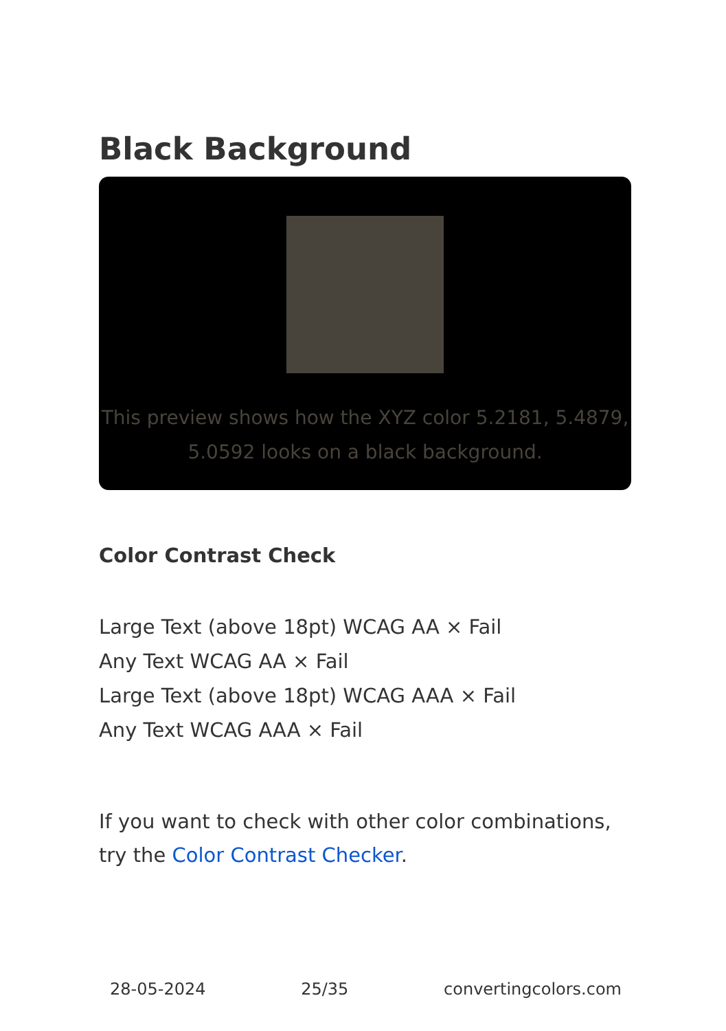Black Background
This preview shows how the XYZ color 5.2181, 5.4879, 5.0592 looks on a black background.
Color Contrast Check
Large Text (above 18pt) WCAG AA × Fail
Any Text WCAG AA × Fail
Large Text (above 18pt) WCAG AAA × Fail
Any Text WCAG AAA × Fail
If you want to check with other color combinations, try the Color Contrast Checker.
28-05-2024 25/35 convertingcolors.com